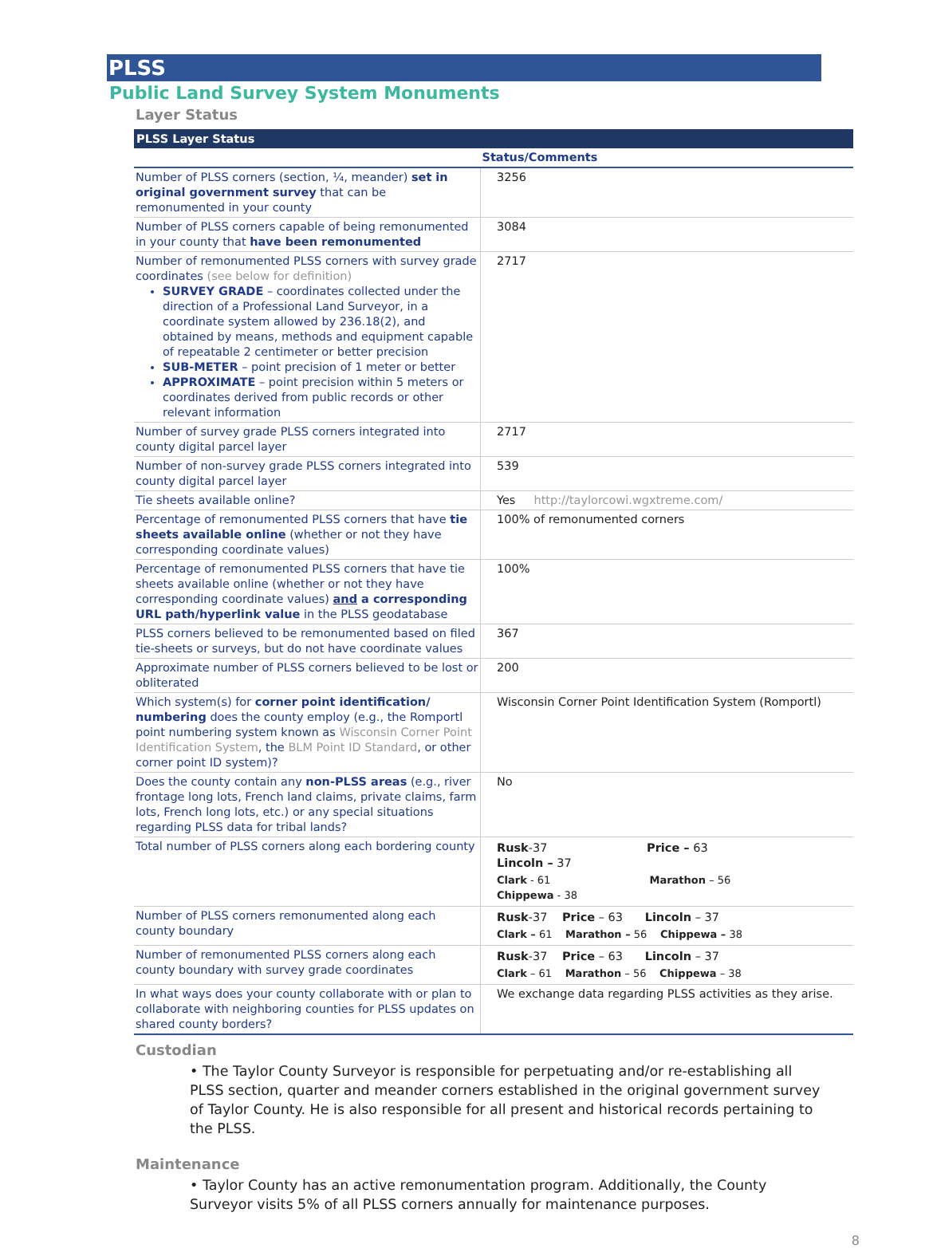PLSS
Public Land Survey System Monuments
Layer Status
| PLSS Layer Status | |
| --- | --- |
| | Status/Comments |
| Number of PLSS corners (section, ¼, meander) set in original government survey that can be remonumented in your county | 3256 |
| Number of PLSS corners capable of being remonumented in your county that have been remonumented | 3084 |
| Number of remonumented PLSS corners with survey grade coordinates (see below for definition) SURVEY GRADE – coordinates collected under the direction of a Professional Land Surveyor, in a coordinate system allowed by 236.18(2), and obtained by means, methods and equipment capable of repeatable 2 centimeter or better precision SUB-METER – point precision of 1 meter or better APPROXIMATE – point precision within 5 meters or coordinates derived from public records or other relevant information | 2717 |
| Number of survey grade PLSS corners integrated into county digital parcel layer | 2717 |
| Number of non-survey grade PLSS corners integrated into county digital parcel layer | 539 |
| Tie sheets available online? | Yes http://taylorcowi.wgxtreme.com/ |
| Percentage of remonumented PLSS corners that have tie sheets available online (whether or not they have corresponding coordinate values) | 100% of remonumented corners |
| Percentage of remonumented PLSS corners that have tie sheets available online (whether or not they have corresponding coordinate values) and a corresponding URL path/hyperlink value in the PLSS geodatabase | 100% |
| PLSS corners believed to be remonumented based on filed tie-sheets or surveys, but do not have coordinate values | 367 |
| Approximate number of PLSS corners believed to be lost or obliterated | 200 |
| Which system(s) for corner point identification/ numbering does the county employ (e.g., the Romportl point numbering system known as Wisconsin Corner Point Identification System , the BLM Point ID Standard , or other corner point ID system)? | Wisconsin Corner Point Identification System (Romportl) |
| Does the county contain any non-PLSS areas (e.g., river frontage long lots, French land claims, private claims, farm lots, French long lots, etc.) or any special situations regarding PLSS data for tribal lands? | No |
| Total number of PLSS corners along each bordering county | Rusk -37 Price – 63 Lincoln – 37 Clark - 61 Marathon – 56 Chippewa - 38 |
| Number of PLSS corners remonumented along each county boundary | Rusk -37 Price – 63 Lincoln – 37 Clark – 61 Marathon – 56 Chippewa – 38 |
| Number of remonumented PLSS corners along each county boundary with survey grade coordinates | Rusk -37 Price – 63 Lincoln – 37 Clark – 61 Marathon – 56 Chippewa – 38 |
| In what ways does your county collaborate with or plan to collaborate with neighboring counties for PLSS updates on shared county borders? | We exchange data regarding PLSS activities as they arise. |
Custodian
• The Taylor County Surveyor is responsible for perpetuating and/or re-establishing all PLSS section, quarter and meander corners established in the original government survey of Taylor County. He is also responsible for all present and historical records pertaining to the PLSS.
Maintenance
• Taylor County has an active remonumentation program. Additionally, the County Surveyor visits 5% of all PLSS corners annually for maintenance purposes.
8